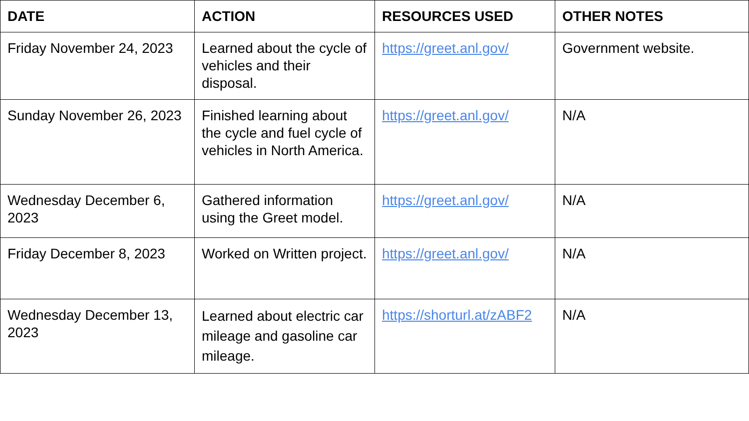| DATE | ACTION | RESOURCES USED | OTHER NOTES |
| --- | --- | --- | --- |
| Friday November 24, 2023 | Learned about the cycle of vehicles and their disposal. | https://greet.anl.gov/ | Government website. |
| Sunday November 26, 2023 | Finished learning about the cycle and fuel cycle of vehicles in North America. | https://greet.anl.gov/ | N/A |
| Wednesday December 6, 2023 | Gathered information using the Greet model. | https://greet.anl.gov/ | N/A |
| Friday December 8, 2023 | Worked on Written project. | https://greet.anl.gov/ | N/A |
| Wednesday December 13, 2023 | Learned about electric car mileage and gasoline car mileage. | https://shorturl.at/zABF2 | N/A |